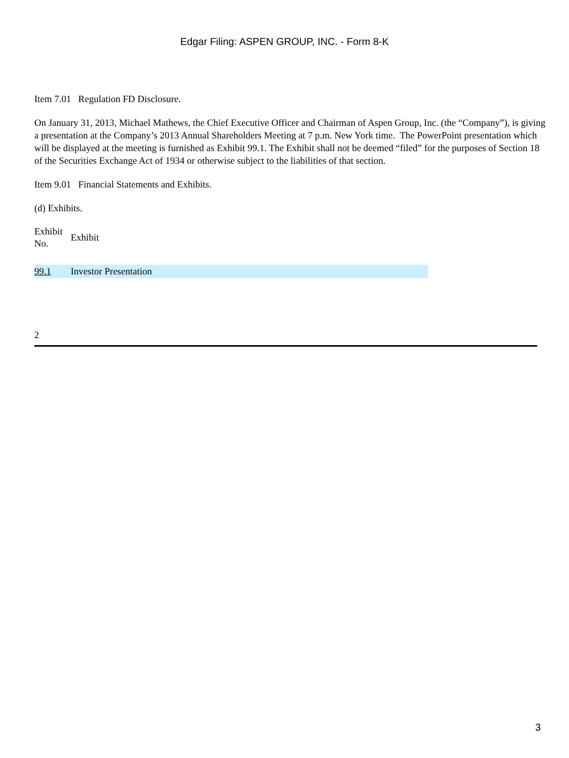Edgar Filing: ASPEN GROUP, INC. - Form 8-K
Item 7.01 Regulation FD Disclosure.
On January 31, 2013, Michael Mathews, the Chief Executive Officer and Chairman of Aspen Group, Inc. (the “Company”), is giving a presentation at the Company’s 2013 Annual Shareholders Meeting at 7 p.m. New York time. The PowerPoint presentation which will be displayed at the meeting is furnished as Exhibit 99.1. The Exhibit shall not be deemed “filed” for the purposes of Section 18 of the Securities Exchange Act of 1934 or otherwise subject to the liabilities of that section.
Item 9.01 Financial Statements and Exhibits.
(d) Exhibits.
| Exhibit No. | Exhibit |
| 99.1 | Investor Presentation |
2
3